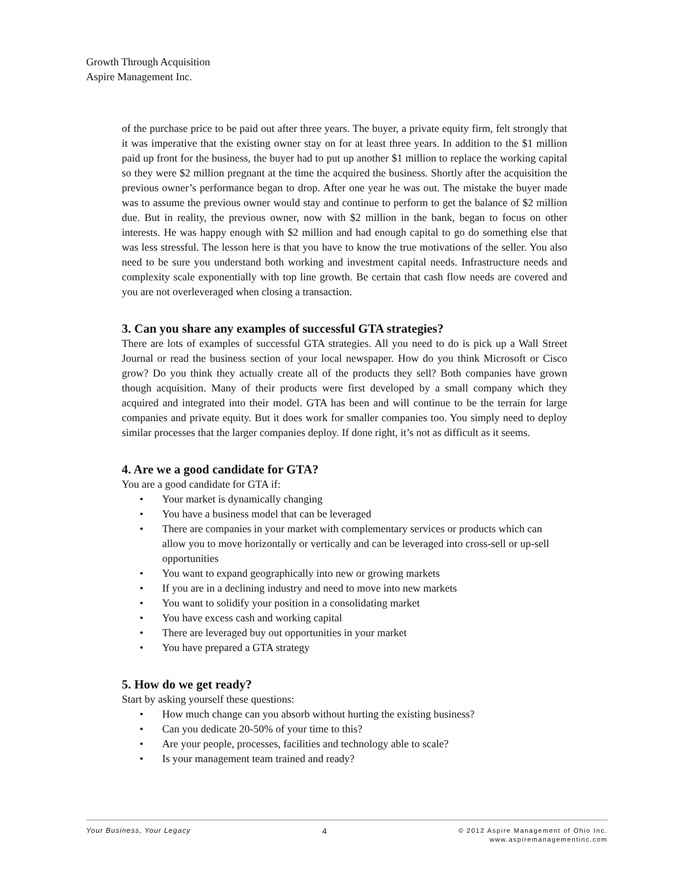Growth Through Acquisition
Aspire Management Inc.
of the purchase price to be paid out after three years. The buyer, a private equity firm, felt strongly that it was imperative that the existing owner stay on for at least three years. In addition to the $1 million paid up front for the business, the buyer had to put up another $1 million to replace the working capital so they were $2 million pregnant at the time the acquired the business. Shortly after the acquisition the previous owner’s performance began to drop. After one year he was out. The mistake the buyer made was to assume the previous owner would stay and continue to perform to get the balance of $2 million due. But in reality, the previous owner, now with $2 million in the bank, began to focus on other interests. He was happy enough with $2 million and had enough capital to go do something else that was less stressful. The lesson here is that you have to know the true motivations of the seller. You also need to be sure you understand both working and investment capital needs. Infrastructure needs and complexity scale exponentially with top line growth. Be certain that cash flow needs are covered and you are not overleveraged when closing a transaction.
3. Can you share any examples of successful GTA strategies?
There are lots of examples of successful GTA strategies. All you need to do is pick up a Wall Street Journal or read the business section of your local newspaper. How do you think Microsoft or Cisco grow? Do you think they actually create all of the products they sell? Both companies have grown though acquisition. Many of their products were first developed by a small company which they acquired and integrated into their model. GTA has been and will continue to be the terrain for large companies and private equity. But it does work for smaller companies too. You simply need to deploy similar processes that the larger companies deploy. If done right, it’s not as difficult as it seems.
4. Are we a good candidate for GTA?
You are a good candidate for GTA if:
• Your market is dynamically changing
• You have a business model that can be leveraged
• There are companies in your market with complementary services or products which can allow you to move horizontally or vertically and can be leveraged into cross-sell or up-sell opportunities
• You want to expand geographically into new or growing markets
• If you are in a declining industry and need to move into new markets
• You want to solidify your position in a consolidating market
• You have excess cash and working capital
• There are leveraged buy out opportunities in your market
• You have prepared a GTA strategy
5. How do we get ready?
Start by asking yourself these questions:
• How much change can you absorb without hurting the existing business?
• Can you dedicate 20-50% of your time to this?
• Are your people, processes, facilities and technology able to scale?
• Is your management team trained and ready?
Your Business, Your Legacy 4
© 2012 Aspire Management of Ohio Inc.
www.aspiremanagementinc.com